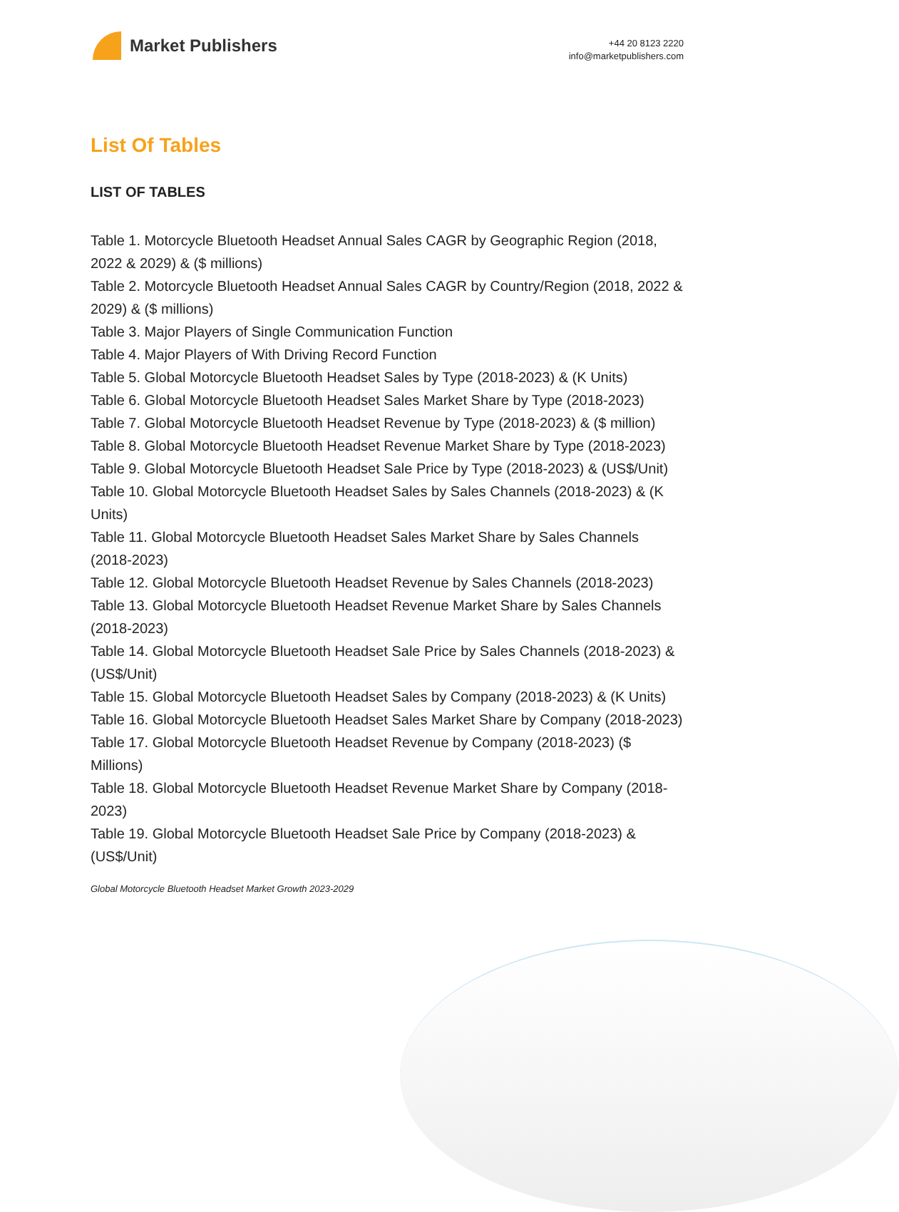Market Publishers
+44 20 8123 2220
info@marketpublishers.com
List Of Tables
LIST OF TABLES
Table 1. Motorcycle Bluetooth Headset Annual Sales CAGR by Geographic Region (2018, 2022 & 2029) & ($ millions)
Table 2. Motorcycle Bluetooth Headset Annual Sales CAGR by Country/Region (2018, 2022 & 2029) & ($ millions)
Table 3. Major Players of Single Communication Function
Table 4. Major Players of With Driving Record Function
Table 5. Global Motorcycle Bluetooth Headset Sales by Type (2018-2023) & (K Units)
Table 6. Global Motorcycle Bluetooth Headset Sales Market Share by Type (2018-2023)
Table 7. Global Motorcycle Bluetooth Headset Revenue by Type (2018-2023) & ($ million)
Table 8. Global Motorcycle Bluetooth Headset Revenue Market Share by Type (2018-2023)
Table 9. Global Motorcycle Bluetooth Headset Sale Price by Type (2018-2023) & (US$/Unit)
Table 10. Global Motorcycle Bluetooth Headset Sales by Sales Channels (2018-2023) & (K Units)
Table 11. Global Motorcycle Bluetooth Headset Sales Market Share by Sales Channels (2018-2023)
Table 12. Global Motorcycle Bluetooth Headset Revenue by Sales Channels (2018-2023)
Table 13. Global Motorcycle Bluetooth Headset Revenue Market Share by Sales Channels (2018-2023)
Table 14. Global Motorcycle Bluetooth Headset Sale Price by Sales Channels (2018-2023) & (US$/Unit)
Table 15. Global Motorcycle Bluetooth Headset Sales by Company (2018-2023) & (K Units)
Table 16. Global Motorcycle Bluetooth Headset Sales Market Share by Company (2018-2023)
Table 17. Global Motorcycle Bluetooth Headset Revenue by Company (2018-2023) ($ Millions)
Table 18. Global Motorcycle Bluetooth Headset Revenue Market Share by Company (2018-2023)
Table 19. Global Motorcycle Bluetooth Headset Sale Price by Company (2018-2023) & (US$/Unit)
Global Motorcycle Bluetooth Headset Market Growth 2023-2029